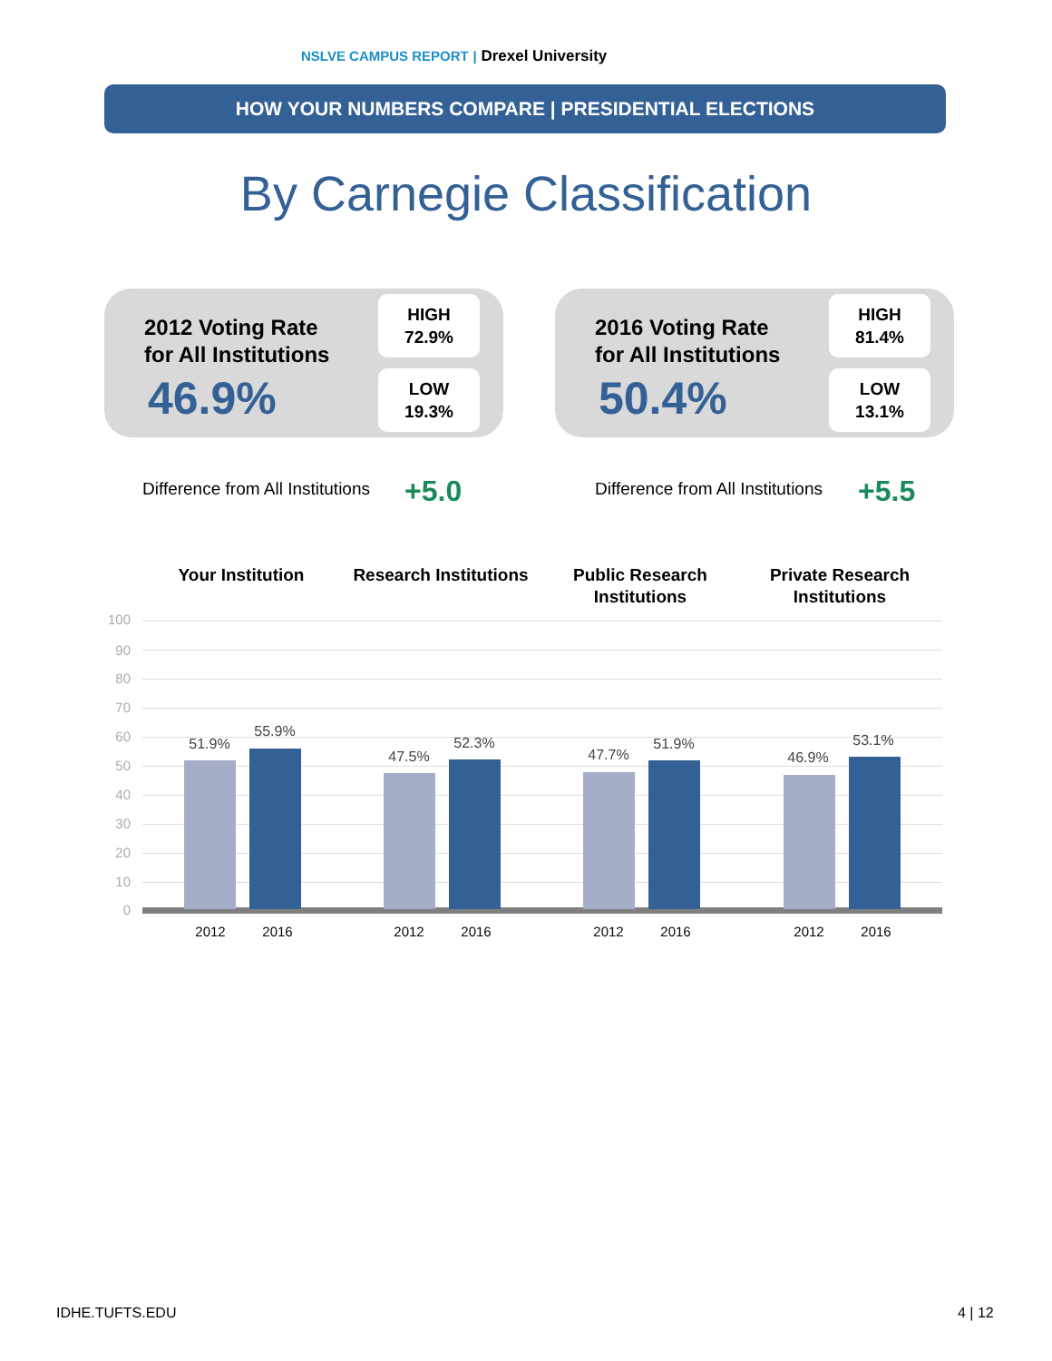NSLVE CAMPUS REPORT | Drexel University
HOW YOUR NUMBERS COMPARE | PRESIDENTIAL ELECTIONS
By Carnegie Classification
2012 Voting Rate
for All Institutions
46.9%
HIGH
72.9%
LOW
19.3%
2016 Voting Rate
for All Institutions
50.4%
HIGH
81.4%
LOW
13.1%
Difference from All Institutions
+5.0
Difference from All Institutions
+5.5
Your Institution
Research Institutions
Public Research Institutions
Private Research Institutions
100
90
80
70
60
50
40
30
20
10
0
51.9%
55.9%
47.5%
52.3%
47.7%
51.9%
46.9%
53.1%
2012 2016 2012 2016 2012 2016 2012 2016
IDHE.TUFTS.EDU 4 | 12